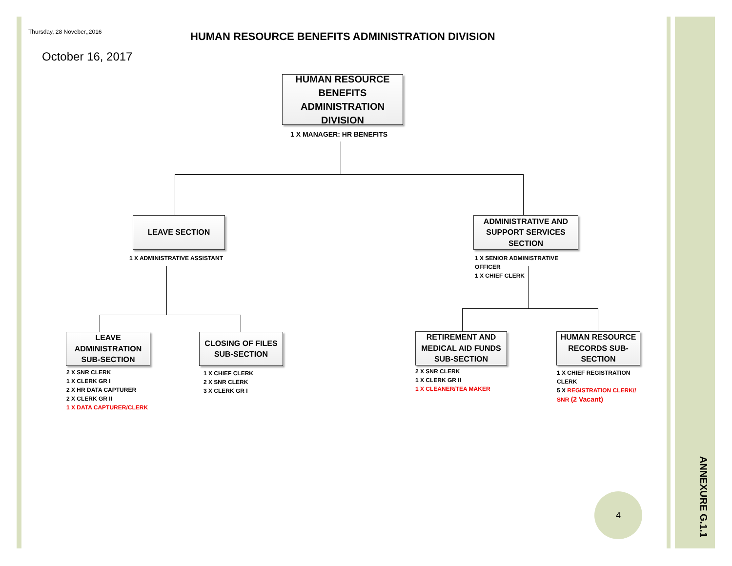Thursday, 28 Noveber,,2016
HUMAN RESOURCE BENEFITS ADMINISTRATION DIVISION
October 16, 2017
HUMAN RESOURCE BENEFITS ADMINISTRATION DIVISION
1 X MANAGER: HR BENEFITS
LEAVE SECTION
1 X ADMINISTRATIVE ASSISTANT
ADMINISTRATIVE AND SUPPORT SERVICES SECTION
1 X SENIOR ADMINISTRATIVE
OFFICER
1 X CHIEF CLERK
LEAVE ADMINISTRATION SUB-SECTION
2 X SNR CLERK
1 X CLERK GR I
2 X HR DATA CAPTURER
2 X CLERK GR II
1 X DATA CAPTURER/CLERK
CLOSING OF FILES SUB-SECTION
1 X CHIEF CLERK
2 X SNR CLERK
3 X CLERK GR I
RETIREMENT AND MEDICAL AID FUNDS SUB-SECTION
2 X SNR CLERK
1 X CLERK GR II
1 X CLEANER/TEA MAKER
HUMAN RESOURCE RECORDS SUB-SECTION
1 X CHIEF REGISTRATION
CLERK
5 X REGISTRATION CLERK//
SNR (2 Vacant)
4
ANNEXURE G.1.1